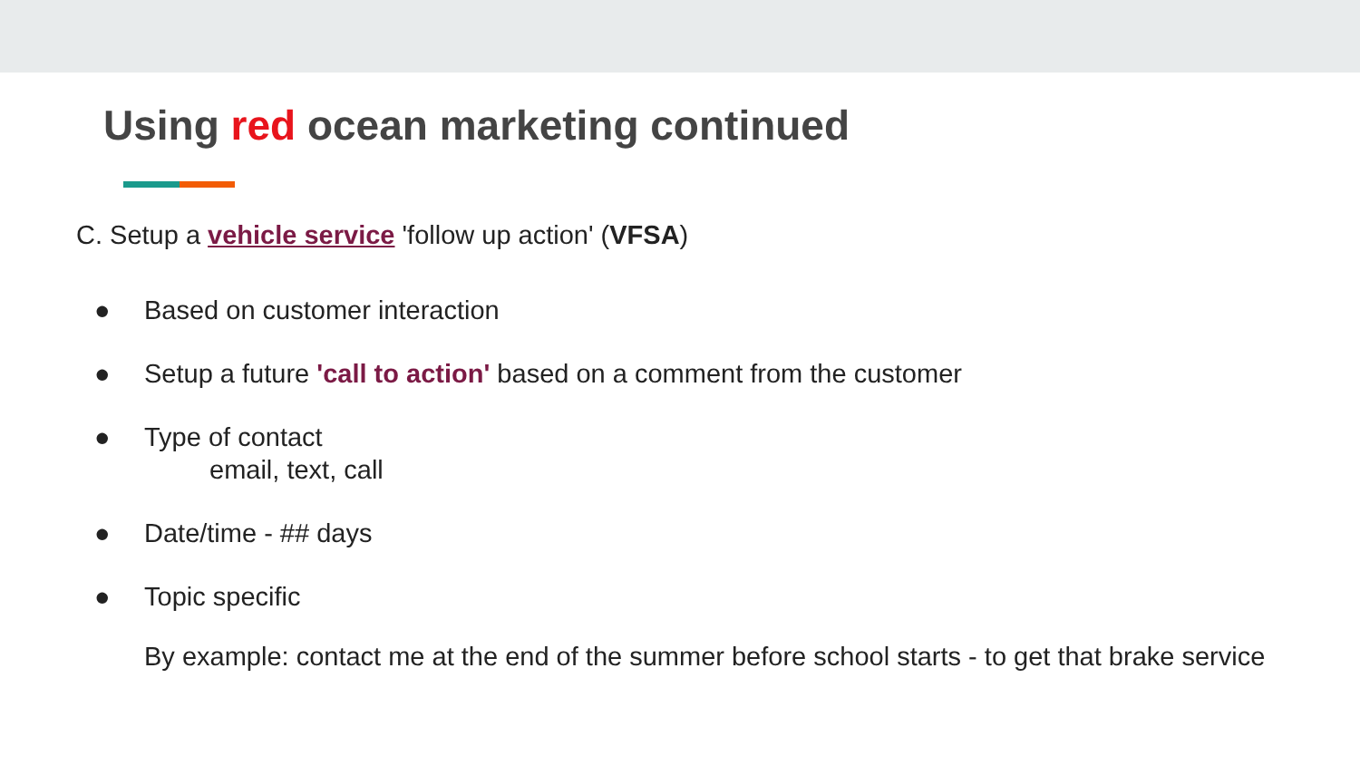Using red ocean marketing continued
C. Setup a vehicle service 'follow up action' (VFSA)
● Based on customer interaction
● Setup a future 'call to action' based on a comment from the customer
● Type of contact
email, text, call
● Date/time - ## days
● Topic specific
By example: contact me at the end of the summer before school starts - to get that brake service